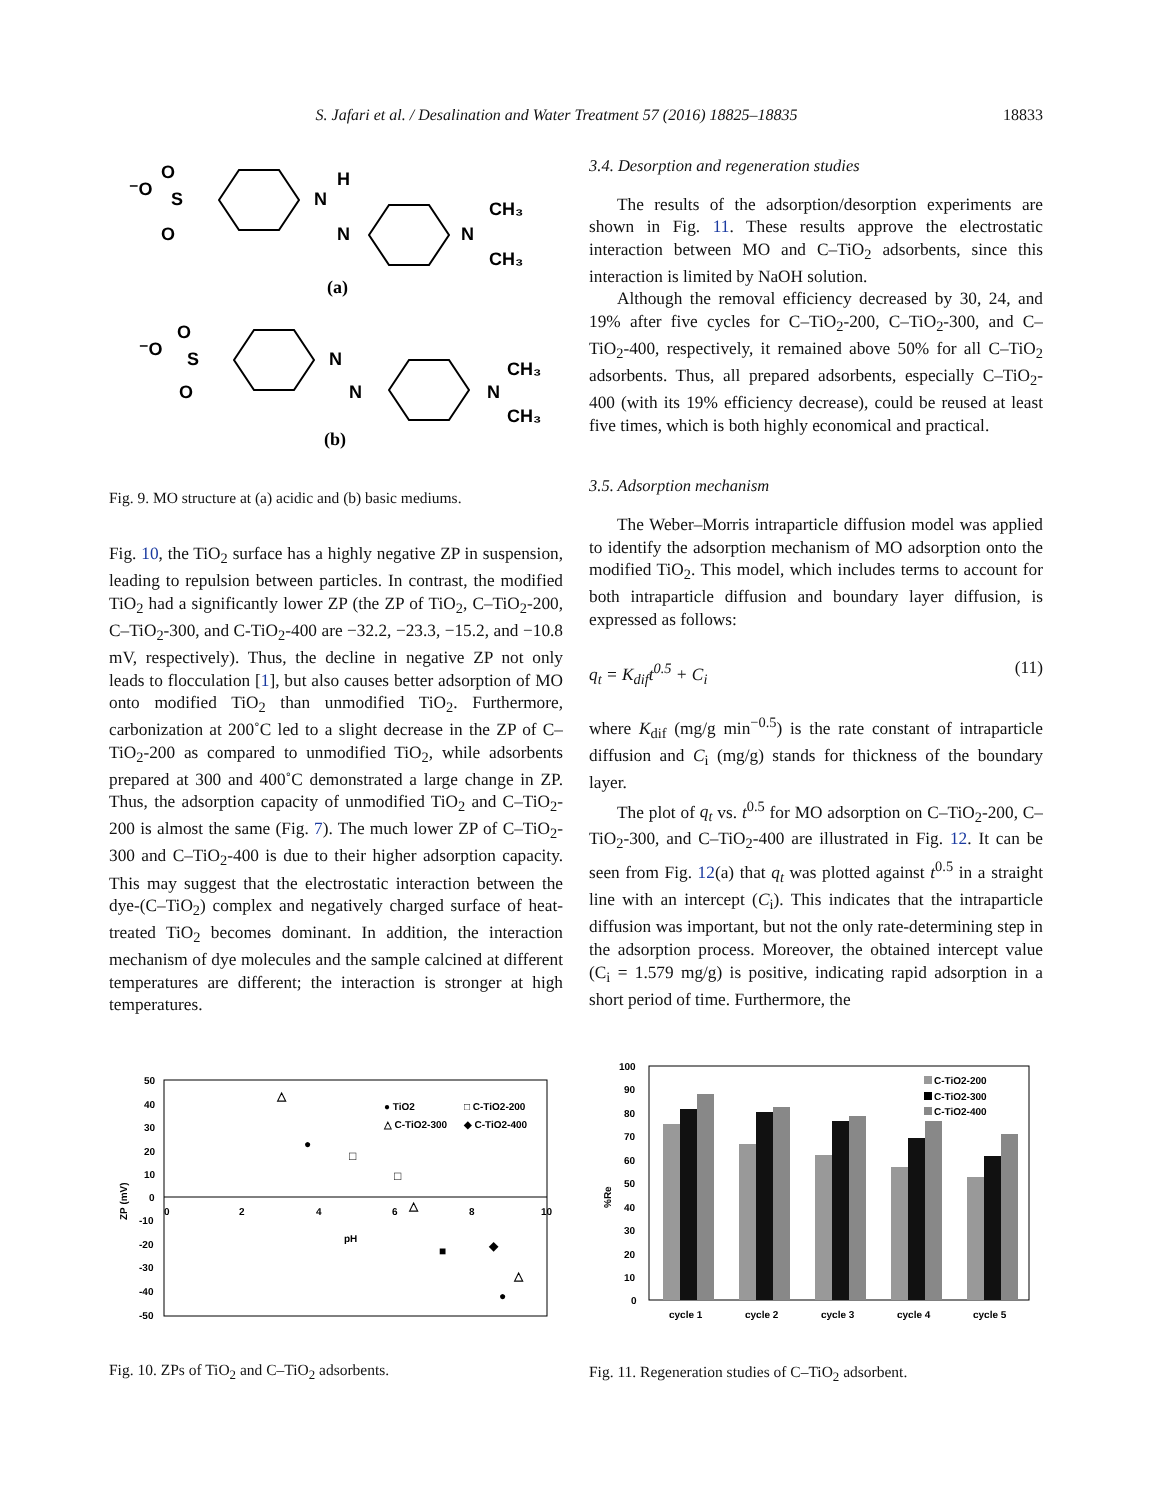S. Jafari et al. / Desalination and Water Treatment 57 (2016) 18825–18835 18833
⁻O
S
O
O
N
H
N
N
CH₃
CH₃
(a)
⁻O
S
O
O
N
N
N
CH₃
CH₃
(b)
Fig. 9. MO structure at (a) acidic and (b) basic mediums.
Fig. 10, the TiO<sub>2</sub> surface has a highly negative ZP in suspension, leading to repulsion between particles. In contrast, the modified TiO<sub>2</sub> had a significantly lower ZP (the ZP of TiO<sub>2</sub>, C–TiO<sub>2</sub>-200, C–TiO<sub>2</sub>-300, and C-TiO<sub>2</sub>-400 are −32.2, −23.3, −15.2, and −10.8 mV, respectively). Thus, the decline in negative ZP not only leads to flocculation [1], but also causes better adsorption of MO onto modified TiO<sub>2</sub> than unmodified TiO<sub>2</sub>. Furthermore, carbonization at 200˚C led to a slight decrease in the ZP of C–TiO<sub>2</sub>-200 as compared to unmodified TiO<sub>2</sub>, while adsorbents prepared at 300 and 400˚C demonstrated a large change in ZP. Thus, the adsorption capacity of unmodified TiO<sub>2</sub> and C–TiO<sub>2</sub>-200 is almost the same (Fig. 7). The much lower ZP of C–TiO<sub>2</sub>-300 and C–TiO<sub>2</sub>-400 is due to their higher adsorption capacity. This may suggest that the electrostatic interaction between the dye-(C–TiO<sub>2</sub>) complex and negatively charged surface of heat-treated TiO<sub>2</sub> becomes dominant. In addition, the interaction mechanism of dye molecules and the sample calcined at different temperatures are different; the interaction is stronger at high temperatures.
3.4. Desorption and regeneration studies
The results of the adsorption/desorption experiments are shown in Fig. 11. These results approve the electrostatic interaction between MO and C–TiO<sub>2</sub> adsorbents, since this interaction is limited by NaOH solution.
Although the removal efficiency decreased by 30, 24, and 19% after five cycles for C–TiO<sub>2</sub>-200, C–TiO<sub>2</sub>-300, and C–TiO<sub>2</sub>-400, respectively, it remained above 50% for all C–TiO<sub>2</sub> adsorbents. Thus, all prepared adsorbents, especially C–TiO<sub>2</sub>-400 (with its 19% efficiency decrease), could be reused at least five times, which is both highly economical and practical.
3.5. Adsorption mechanism
The Weber–Morris intraparticle diffusion model was applied to identify the adsorption mechanism of MO adsorption onto the modified TiO<sub>2</sub>. This model, which includes terms to account for both intraparticle diffusion and boundary layer diffusion, is expressed as follows:
q<sub>t</sub> = K<sub>dif</sub>t<sup>0.5</sup> + C<sub>i</sub> (11)
where K<sub>dif</sub> (mg/g min<sup>−0.5</sup>) is the rate constant of intraparticle diffusion and C<sub>i</sub> (mg/g) stands for thickness of the boundary layer.
The plot of q<sub>t</sub> vs. t<sup>0.5</sup> for MO adsorption on C–TiO<sub>2</sub>-200, C–TiO<sub>2</sub>-300, and C–TiO<sub>2</sub>-400 are illustrated in Fig. 12. It can be seen from Fig. 12(a) that q<sub>t</sub> was plotted against t<sup>0.5</sup> in a straight line with an intercept (C<sub>i</sub>). This indicates that the intraparticle diffusion was important, but not the only rate-determining step in the adsorption process. Moreover, the obtained intercept value (C<sub>i</sub> = 1.579 mg/g) is positive, indicating rapid adsorption in a short period of time. Furthermore, the
50
40
30
20
10
0
-10
-20
-30
-40
-50
0
2
4
6
8
10
pH
ZP (mV)
● TiO2
□ C-TiO2-200
△ C-TiO2-300
◆ C-TiO2-400
△
●
□
□
△
■
●
◆
△
Fig. 10. ZPs of TiO<sub>2</sub> and C–TiO<sub>2</sub> adsorbents.
100
90
80
70
60
50
40
30
20
10
0
%Re
C-TiO2-200
C-TiO2-300
C-TiO2-400
cycle 1
cycle 2
cycle 3
cycle 4
cycle 5
Fig. 11. Regeneration studies of C–TiO<sub>2</sub> adsorbent.